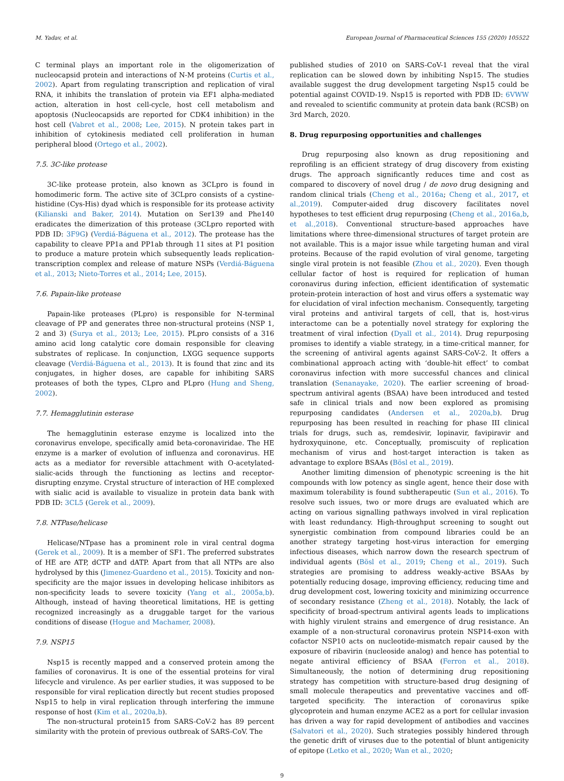M. Yadav, et al. European Journal of Pharmaceutical Sciences 155 (2020) 105522
C terminal plays an important role in the oligomerization of nucleocapsid protein and interactions of N-M proteins (Curtis et al., 2002). Apart from regulating transcription and replication of viral RNA, it inhibits the translation of protein via EF1 alpha-mediated action, alteration in host cell-cycle, host cell metabolism and apoptosis (Nucleocapsids are reported for CDK4 inhibition) in the host cell (Vabret et al., 2008; Lee, 2015). N protein takes part in inhibition of cytokinesis mediated cell proliferation in human peripheral blood (Ortego et al., 2002).
7.5. 3C-like protease
3C-like protease protein, also known as 3CLpro is found in homodimeric form. The active site of 3CLpro consists of a cystine-histidine (Cys-His) dyad which is responsible for its protease activity (Kilianski and Baker, 2014). Mutation on Ser139 and Phe140 eradicates the dimerization of this protease (3CLpro reported with PDB ID: 3F9G) (Verdiá-Báguena et al., 2012). The protease has the capability to cleave PP1a and PP1ab through 11 sites at P1 position to produce a mature protein which subsequently leads replication-transcription complex and release of mature NSPs (Verdiá-Báguena et al., 2013; Nieto-Torres et al., 2014; Lee, 2015).
7.6. Papain-like protease
Papain-like proteases (PLpro) is responsible for N-terminal cleavage of PP and generates three non-structural proteins (NSP 1, 2 and 3) (Surya et al., 2013; Lee, 2015). PLpro consists of a 316 amino acid long catalytic core domain responsible for cleaving substrates of replicase. In conjunction, LXGG sequence supports cleavage (Verdiá-Báguena et al., 2013). It is found that zinc and its conjugates, in higher doses, are capable for inhibiting SARS proteases of both the types, CLpro and PLpro (Hung and Sheng, 2002).
7.7. Hemagglutinin esterase
The hemagglutinin esterase enzyme is localized into the coronavirus envelope, specifically amid beta-coronaviridae. The HE enzyme is a marker of evolution of influenza and coronavirus. HE acts as a mediator for reversible attachment with O-acetylated-sialic-acids through the functioning as lectins and receptor-disrupting enzyme. Crystal structure of interaction of HE complexed with sialic acid is available to visualize in protein data bank with PDB ID: 3CL5 (Gerek et al., 2009).
7.8. NTPase/helicase
Helicase/NTpase has a prominent role in viral central dogma (Gerek et al., 2009). It is a member of SF1. The preferred substrates of HE are ATP, dCTP and dATP. Apart from that all NTPs are also hydrolysed by this (Jimenez-Guardeno et al., 2015). Toxicity and non-specificity are the major issues in developing helicase inhibitors as non-specificity leads to severe toxicity (Yang et al., 2005a,b). Although, instead of having theoretical limitations, HE is getting recognized increasingly as a druggable target for the various conditions of disease (Hogue and Machamer, 2008).
7.9. NSP15
Nsp15 is recently mapped and a conserved protein among the families of coronavirus. It is one of the essential proteins for viral lifecycle and virulence. As per earlier studies, it was supposed to be responsible for viral replication directly but recent studies proposed Nsp15 to help in viral replication through interfering the immune response of host (Kim et al., 2020a,b).
The non-structural protein15 from SARS-CoV-2 has 89 percent similarity with the protein of previous outbreak of SARS-CoV. The
published studies of 2010 on SARS-CoV-1 reveal that the viral replication can be slowed down by inhibiting Nsp15. The studies available suggest the drug development targeting Nsp15 could be potential against COVID-19. Nsp15 is reported with PDB ID: 6VWW and revealed to scientific community at protein data bank (RCSB) on 3rd March, 2020.
8. Drug repurposing opportunities and challenges
Drug repurposing also known as drug repositioning and reprofiling is an efficient strategy of drug discovery from existing drugs. The approach significantly reduces time and cost as compared to discovery of novel drug / de novo drug designing and random clinical trials (Cheng et al., 2016a; Cheng et al., 2017, et al.,2019). Computer-aided drug discovery facilitates novel hypotheses to test efficient drug repurposing (Cheng et al., 2016a,b, et al.,2018). Conventional structure-based approaches have limitations where three-dimensional structures of target protein are not available. This is a major issue while targeting human and viral proteins. Because of the rapid evolution of viral genome, targeting single viral protein is not feasible (Zhou et al., 2020). Even though cellular factor of host is required for replication of human coronavirus during infection, efficient identification of systematic protein-protein interaction of host and virus offers a systematic way for elucidation of viral infection mechanism. Consequently, targeting viral proteins and antiviral targets of cell, that is, host-virus interactome can be a potentially novel strategy for exploring the treatment of viral infection (Dyall et al., 2014). Drug repurposing promises to identify a viable strategy, in a time-critical manner, for the screening of antiviral agents against SARS-CoV-2. It offers a combinational approach acting with ‘double-hit effect’ to combat coronavirus infection with more successful chances and clinical translation (Senanayake, 2020). The earlier screening of broad-spectrum antiviral agents (BSAA) have been introduced and tested safe in clinical trials and now been explored as promising repurposing candidates (Andersen et al., 2020a,b). Drug repurposing has been resulted in reaching for phase III clinical trials for drugs, such as, remdesivir, lopinavir, favipiravir and hydroxyquinone, etc. Conceptually, promiscuity of replication mechanism of virus and host-target interaction is taken as advantage to explore BSAAs (Bösl et al., 2019).
Another limiting dimension of phenotypic screening is the hit compounds with low potency as single agent, hence their dose with maximum tolerability is found subtherapeutic (Sun et al., 2016). To resolve such issues, two or more drugs are evaluated which are acting on various signalling pathways involved in viral replication with least redundancy. High-throughput screening to sought out synergistic combination from compound libraries could be an another strategy targeting host-virus interaction for emerging infectious diseases, which narrow down the research spectrum of individual agents (Bösl et al., 2019; Cheng et al., 2019). Such strategies are promising to address weakly-active BSAAs by potentially reducing dosage, improving efficiency, reducing time and drug development cost, lowering toxicity and minimizing occurrence of secondary resistance (Zheng et al., 2018). Notably, the lack of specificity of broad-spectrum antiviral agents leads to implications with highly virulent strains and emergence of drug resistance. An example of a non-structural coronavirus protein NSP14-exon with cofactor NSP10 acts on nucleotide-mismatch repair caused by the exposure of ribavirin (nucleoside analog) and hence has potential to negate antiviral efficiency of BSAA (Ferron et al., 2018). Simultaneously, the notion of determining drug repositioning strategy has competition with structure-based drug designing of small molecule therapeutics and preventative vaccines and off-targeted specificity. The interaction of coronavirus spike glycoprotein and human enzyme ACE2 as a port for cellular invasion has driven a way for rapid development of antibodies and vaccines (Salvatori et al., 2020). Such strategies possibly hindered through the genetic drift of viruses due to the potential of blunt antigenicity of epitope (Letko et al., 2020; Wan et al., 2020;
9